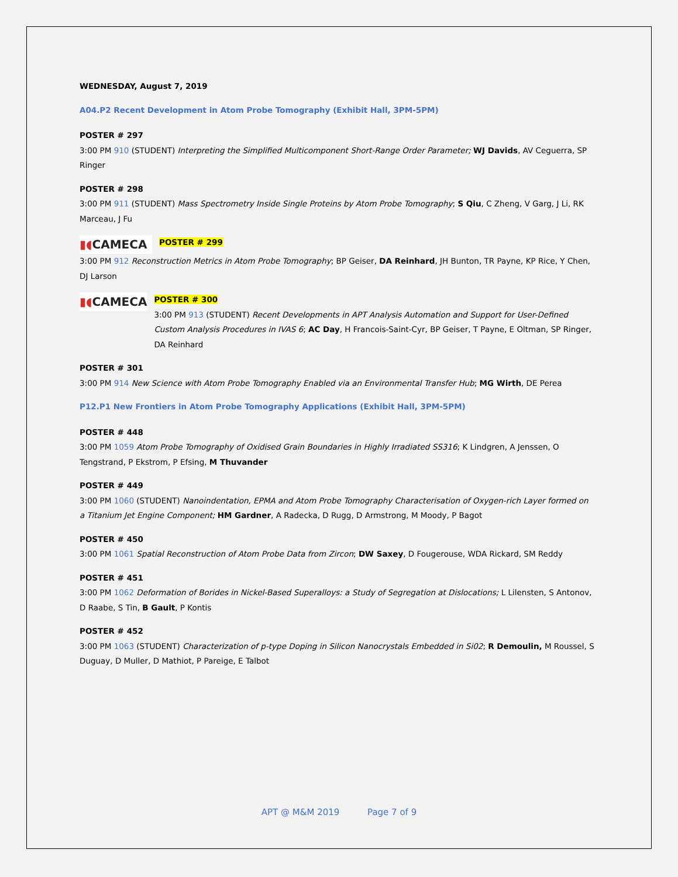WEDNESDAY, August 7, 2019
A04.P2 Recent Development in Atom Probe Tomography (Exhibit Hall, 3PM-5PM)
POSTER # 297
3:00 PM 910 (STUDENT) Interpreting the Simplified Multicomponent Short-Range Order Parameter; WJ Davids, AV Ceguerra, SP Ringer
POSTER # 298
3:00 PM 911 (STUDENT) Mass Spectrometry Inside Single Proteins by Atom Probe Tomography; S Qiu, C Zheng, V Garg, J Li, RK Marceau, J Fu
▮◖CAMECA POSTER # 299
3:00 PM 912 Reconstruction Metrics in Atom Probe Tomography; BP Geiser, DA Reinhard, JH Bunton, TR Payne, KP Rice, Y Chen, DJ Larson
▮◖CAMECA
POSTER # 300
3:00 PM 913 (STUDENT) Recent Developments in APT Analysis Automation and Support for User-Defined Custom Analysis Procedures in IVAS 6; AC Day, H Francois-Saint-Cyr, BP Geiser, T Payne, E Oltman, SP Ringer, DA Reinhard
POSTER # 301
3:00 PM 914 New Science with Atom Probe Tomography Enabled via an Environmental Transfer Hub; MG Wirth, DE Perea
P12.P1 New Frontiers in Atom Probe Tomography Applications (Exhibit Hall, 3PM-5PM)
POSTER # 448
3:00 PM 1059 Atom Probe Tomography of Oxidised Grain Boundaries in Highly Irradiated SS316; K Lindgren, A Jenssen, O Tengstrand, P Ekstrom, P Efsing, M Thuvander
POSTER # 449
3:00 PM 1060 (STUDENT) Nanoindentation, EPMA and Atom Probe Tomography Characterisation of Oxygen-rich Layer formed on a Titanium Jet Engine Component; HM Gardner, A Radecka, D Rugg, D Armstrong, M Moody, P Bagot
POSTER # 450
3:00 PM 1061 Spatial Reconstruction of Atom Probe Data from Zircon; DW Saxey, D Fougerouse, WDA Rickard, SM Reddy
POSTER # 451
3:00 PM 1062 Deformation of Borides in Nickel-Based Superalloys: a Study of Segregation at Dislocations; L Lilensten, S Antonov, D Raabe, S Tin, B Gault, P Kontis
POSTER # 452
3:00 PM 1063 (STUDENT) Characterization of p-type Doping in Silicon Nanocrystals Embedded in Si02; R Demoulin, M Roussel, S Duguay, D Muller, D Mathiot, P Pareige, E Talbot
APT @ M&M 2019 Page 7 of 9